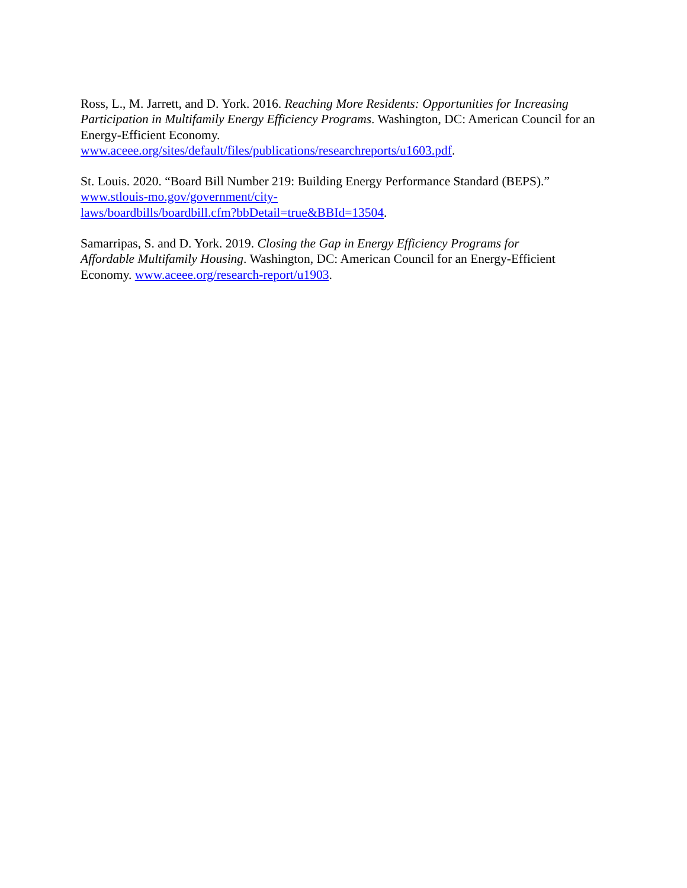Ross, L., M. Jarrett, and D. York. 2016. Reaching More Residents: Opportunities for Increasing Participation in Multifamily Energy Efficiency Programs. Washington, DC: American Council for an Energy-Efficient Economy.
www.aceee.org/sites/default/files/publications/researchreports/u1603.pdf.
St. Louis. 2020. “Board Bill Number 219: Building Energy Performance Standard (BEPS).”
www.stlouis-mo.gov/government/city-
laws/boardbills/boardbill.cfm?bbDetail=true&BBId=13504.
Samarripas, S. and D. York. 2019. Closing the Gap in Energy Efficiency Programs for
Affordable Multifamily Housing. Washington, DC: American Council for an Energy-Efficient Economy. www.aceee.org/research-report/u1903.